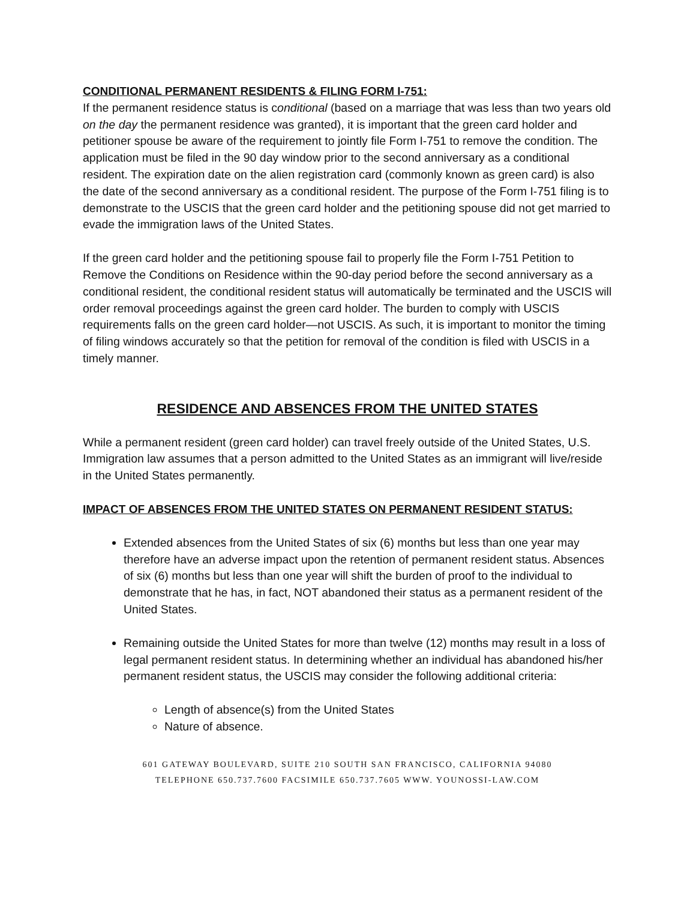CONDITIONAL PERMANENT RESIDENTS & FILING FORM I-751:
If the permanent residence status is conditional (based on a marriage that was less than two years old on the day the permanent residence was granted), it is important that the green card holder and petitioner spouse be aware of the requirement to jointly file Form I-751 to remove the condition. The application must be filed in the 90 day window prior to the second anniversary as a conditional resident. The expiration date on the alien registration card (commonly known as green card) is also the date of the second anniversary as a conditional resident. The purpose of the Form I-751 filing is to demonstrate to the USCIS that the green card holder and the petitioning spouse did not get married to evade the immigration laws of the United States.
If the green card holder and the petitioning spouse fail to properly file the Form I-751 Petition to Remove the Conditions on Residence within the 90-day period before the second anniversary as a conditional resident, the conditional resident status will automatically be terminated and the USCIS will order removal proceedings against the green card holder. The burden to comply with USCIS requirements falls on the green card holder—not USCIS. As such, it is important to monitor the timing of filing windows accurately so that the petition for removal of the condition is filed with USCIS in a timely manner.
RESIDENCE AND ABSENCES FROM THE UNITED STATES
While a permanent resident (green card holder) can travel freely outside of the United States, U.S. Immigration law assumes that a person admitted to the United States as an immigrant will live/reside in the United States permanently.
IMPACT OF ABSENCES FROM THE UNITED STATES ON PERMANENT RESIDENT STATUS:
Extended absences from the United States of six (6) months but less than one year may therefore have an adverse impact upon the retention of permanent resident status. Absences of six (6) months but less than one year will shift the burden of proof to the individual to demonstrate that he has, in fact, NOT abandoned their status as a permanent resident of the United States.
Remaining outside the United States for more than twelve (12) months may result in a loss of legal permanent resident status. In determining whether an individual has abandoned his/her permanent resident status, the USCIS may consider the following additional criteria:
Length of absence(s) from the United States
Nature of absence.
601 GATEWAY BOULEVARD, SUITE 210 SOUTH SAN FRANCISCO, CALIFORNIA 94080
TELEPHONE 650.737.7600 FACSIMILE 650.737.7605 WWW. YOUNOSSI-LAW.COM